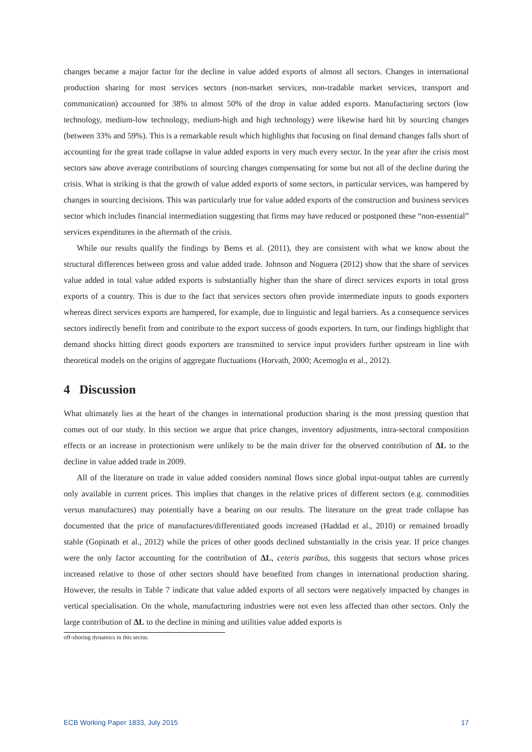changes became a major factor for the decline in value added exports of almost all sectors. Changes in international production sharing for most services sectors (non-market services, non-tradable market services, transport and communication) accounted for 38% to almost 50% of the drop in value added exports. Manufacturing sectors (low technology, medium-low technology, medium-high and high technology) were likewise hard hit by sourcing changes (between 33% and 59%). This is a remarkable result which highlights that focusing on final demand changes falls short of accounting for the great trade collapse in value added exports in very much every sector. In the year after the crisis most sectors saw above average contributions of sourcing changes compensating for some but not all of the decline during the crisis. What is striking is that the growth of value added exports of some sectors, in particular services, was hampered by changes in sourcing decisions. This was particularly true for value added exports of the construction and business services sector which includes financial intermediation suggesting that firms may have reduced or postponed these “non-essential” services expenditures in the aftermath of the crisis.
While our results qualify the findings by Bems et al. (2011), they are consistent with what we know about the structural differences between gross and value added trade. Johnson and Noguera (2012) show that the share of services value added in total value added exports is substantially higher than the share of direct services exports in total gross exports of a country. This is due to the fact that services sectors often provide intermediate inputs to goods exporters whereas direct services exports are hampered, for example, due to linguistic and legal barriers. As a consequence services sectors indirectly benefit from and contribute to the export success of goods exporters. In turn, our findings highlight that demand shocks hitting direct goods exporters are transmitted to service input providers further upstream in line with theoretical models on the origins of aggregate fluctuations (Horvath, 2000; Acemoglu et al., 2012).
4 Discussion
What ultimately lies at the heart of the changes in international production sharing is the most pressing question that comes out of our study. In this section we argue that price changes, inventory adjustments, intra-sectoral composition effects or an increase in protectionism were unlikely to be the main driver for the observed contribution of ΔL to the decline in value added trade in 2009.
All of the literature on trade in value added considers nominal flows since global input-output tables are currently only available in current prices. This implies that changes in the relative prices of different sectors (e.g. commodities versus manufactures) may potentially have a bearing on our results. The literature on the great trade collapse has documented that the price of manufactures/differentiated goods increased (Haddad et al., 2010) or remained broadly stable (Gopinath et al., 2012) while the prices of other goods declined substantially in the crisis year. If price changes were the only factor accounting for the contribution of ΔL, ceteris paribus, this suggests that sectors whose prices increased relative to those of other sectors should have benefited from changes in international production sharing. However, the results in Table 7 indicate that value added exports of all sectors were negatively impacted by changes in vertical specialisation. On the whole, manufacturing industries were not even less affected than other sectors. Only the large contribution of ΔL to the decline in mining and utilities value added exports is
off-shoring dynamics in this sector.
ECB Working Paper 1833, July 2015 17